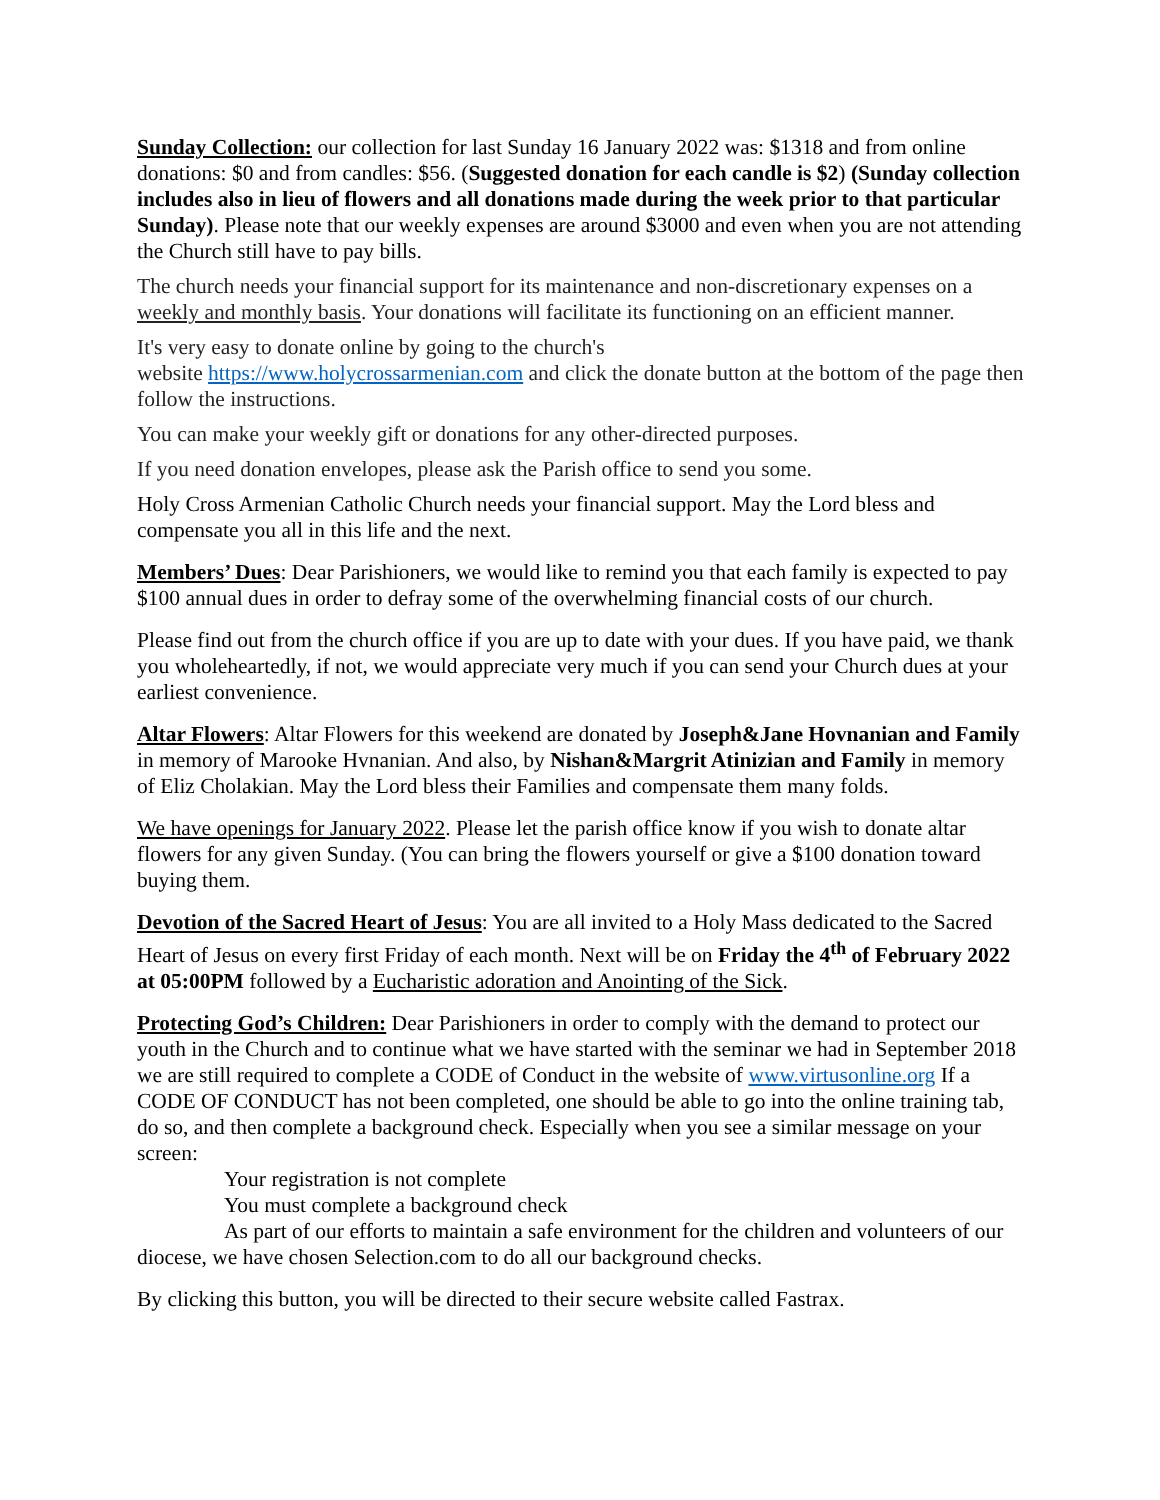Sunday Collection: our collection for last Sunday 16 January 2022 was: $1318 and from online donations: $0 and from candles: $56. (Suggested donation for each candle is $2) (Sunday collection includes also in lieu of flowers and all donations made during the week prior to that particular Sunday). Please note that our weekly expenses are around $3000 and even when you are not attending the Church still have to pay bills.
The church needs your financial support for its maintenance and non-discretionary expenses on a weekly and monthly basis. Your donations will facilitate its functioning on an efficient manner.
It's very easy to donate online by going to the church's
website https://www.holycrossarmenian.com and click the donate button at the bottom of the page then follow the instructions.
You can make your weekly gift or donations for any other-directed purposes.
If you need donation envelopes, please ask the Parish office to send you some.
Holy Cross Armenian Catholic Church needs your financial support. May the Lord bless and compensate you all in this life and the next.
Members’ Dues: Dear Parishioners, we would like to remind you that each family is expected to pay $100 annual dues in order to defray some of the overwhelming financial costs of our church.
Please find out from the church office if you are up to date with your dues. If you have paid, we thank you wholeheartedly, if not, we would appreciate very much if you can send your Church dues at your earliest convenience.
Altar Flowers: Altar Flowers for this weekend are donated by Joseph&Jane Hovnanian and Family in memory of Marooke Hvnanian. And also, by Nishan&Margrit Atinizian and Family in memory of Eliz Cholakian. May the Lord bless their Families and compensate them many folds.
We have openings for January 2022. Please let the parish office know if you wish to donate altar flowers for any given Sunday. (You can bring the flowers yourself or give a $100 donation toward buying them.
Devotion of the Sacred Heart of Jesus: You are all invited to a Holy Mass dedicated to the Sacred Heart of Jesus on every first Friday of each month. Next will be on Friday the 4<sup>th</sup> of February 2022 at 05:00PM followed by a Eucharistic adoration and Anointing of the Sick.
Protecting God’s Children: Dear Parishioners in order to comply with the demand to protect our youth in the Church and to continue what we have started with the seminar we had in September 2018 we are still required to complete a CODE of Conduct in the website of www.virtusonline.org If a CODE OF CONDUCT has not been completed, one should be able to go into the online training tab, do so, and then complete a background check. Especially when you see a similar message on your screen:
Your registration is not complete
You must complete a background check
As part of our efforts to maintain a safe environment for the children and volunteers of our diocese, we have chosen Selection.com to do all our background checks.
By clicking this button, you will be directed to their secure website called Fastrax.